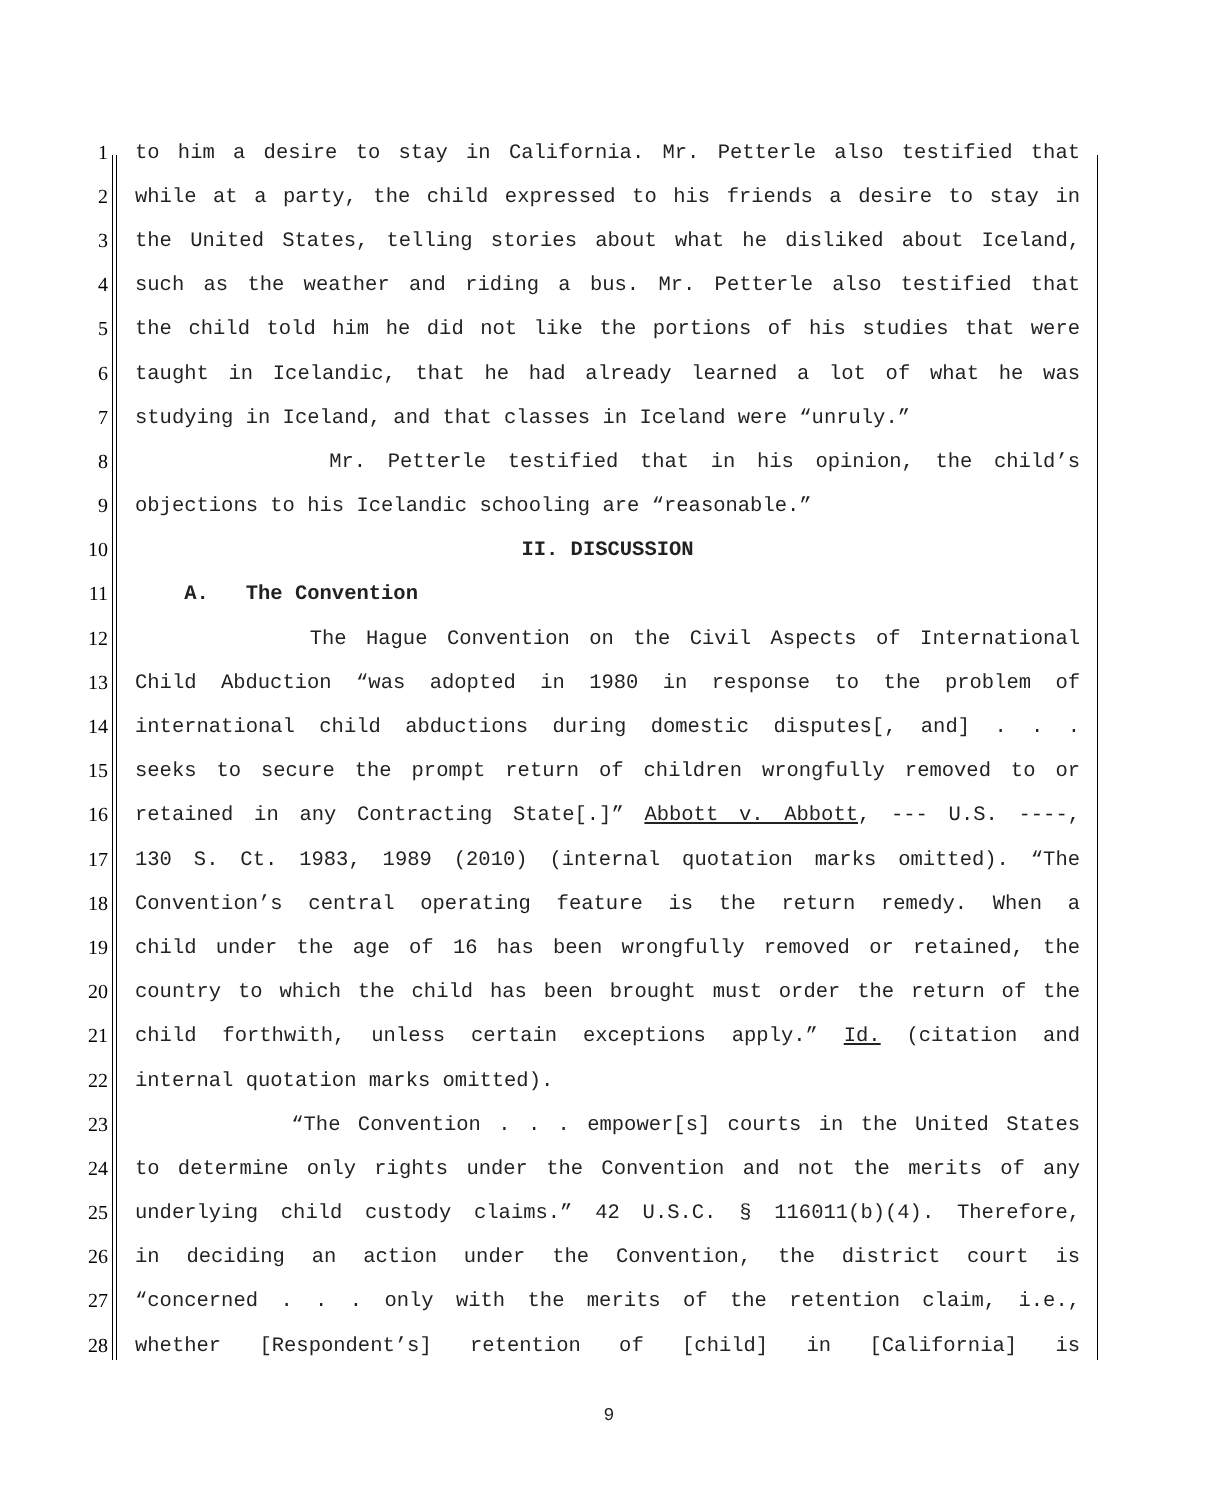1 to him a desire to stay in California. Mr. Petterle also testified that
2 while at a party, the child expressed to his friends a desire to stay in
3 the United States, telling stories about what he disliked about Iceland,
4 such as the weather and riding a bus. Mr. Petterle also testified that
5 the child told him he did not like the portions of his studies that were
6 taught in Icelandic, that he had already learned a lot of what he was
7 studying in Iceland, and that classes in Iceland were “unruly.”
8 Mr. Petterle testified that in his opinion, the child’s
9 objections to his Icelandic schooling are “reasonable.”
10 II. DISCUSSION
11 A. The Convention
12 The Hague Convention on the Civil Aspects of International
13 Child Abduction “was adopted in 1980 in response to the problem of
14 international child abductions during domestic disputes[, and] . . .
15 seeks to secure the prompt return of children wrongfully removed to or
16 retained in any Contracting State[.]” Abbott v. Abbott, --- U.S. ----,
17 130 S. Ct. 1983, 1989 (2010) (internal quotation marks omitted). “The
18 Convention’s central operating feature is the return remedy. When a
19 child under the age of 16 has been wrongfully removed or retained, the
20 country to which the child has been brought must order the return of the
21 child forthwith, unless certain exceptions apply.” Id. (citation and
22 internal quotation marks omitted).
23 “The Convention . . . empower[s] courts in the United States
24 to determine only rights under the Convention and not the merits of any
25 underlying child custody claims.” 42 U.S.C. § 116011(b)(4). Therefore,
26 in deciding an action under the Convention, the district court is
27 “concerned . . . only with the merits of the retention claim, i.e.,
28 whether [Respondent’s] retention of [child] in [California] is
9